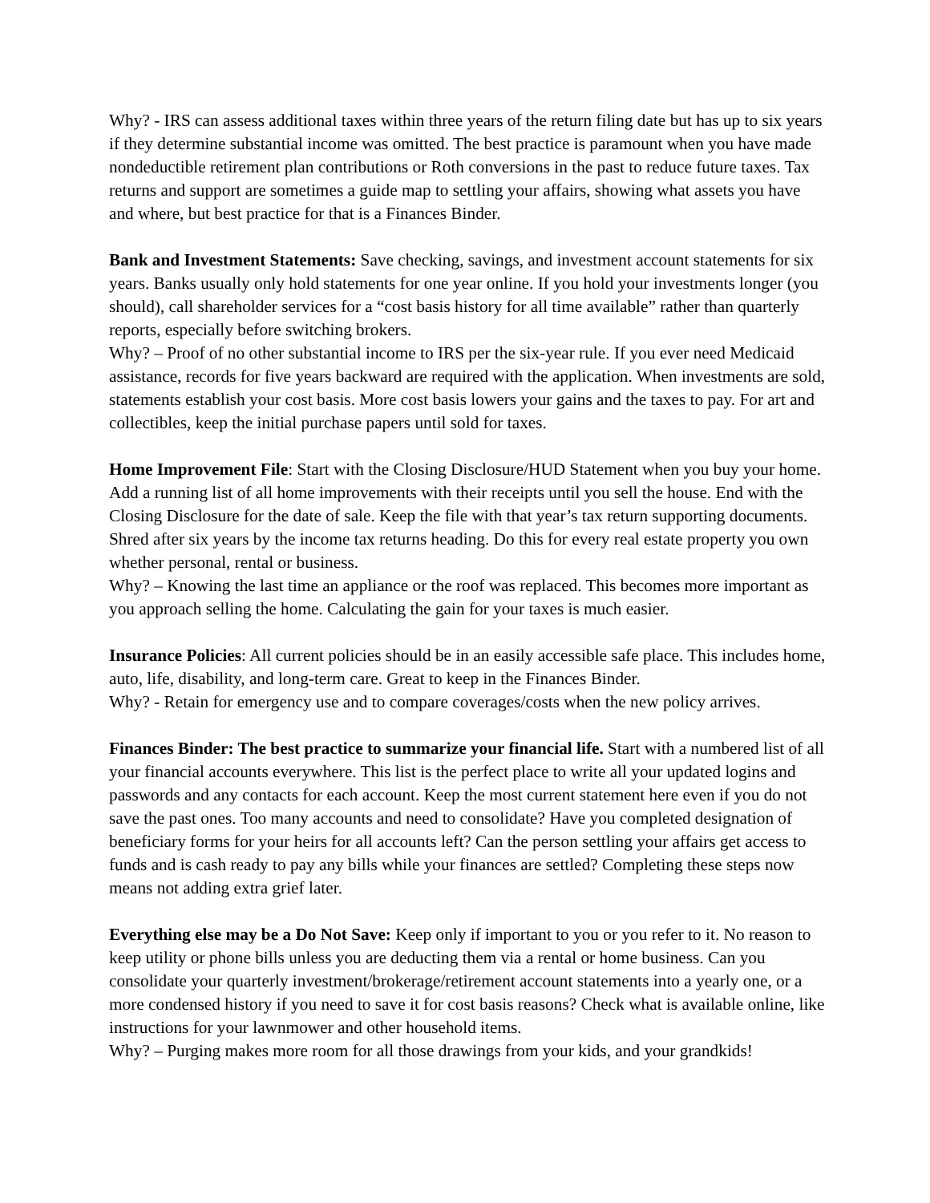Why? - IRS can assess additional taxes within three years of the return filing date but has up to six years if they determine substantial income was omitted. The best practice is paramount when you have made nondeductible retirement plan contributions or Roth conversions in the past to reduce future taxes. Tax returns and support are sometimes a guide map to settling your affairs, showing what assets you have and where, but best practice for that is a Finances Binder.
Bank and Investment Statements: Save checking, savings, and investment account statements for six years. Banks usually only hold statements for one year online. If you hold your investments longer (you should), call shareholder services for a “cost basis history for all time available” rather than quarterly reports, especially before switching brokers.
Why? – Proof of no other substantial income to IRS per the six-year rule. If you ever need Medicaid assistance, records for five years backward are required with the application. When investments are sold, statements establish your cost basis. More cost basis lowers your gains and the taxes to pay. For art and collectibles, keep the initial purchase papers until sold for taxes.
Home Improvement File: Start with the Closing Disclosure/HUD Statement when you buy your home. Add a running list of all home improvements with their receipts until you sell the house. End with the Closing Disclosure for the date of sale. Keep the file with that year’s tax return supporting documents. Shred after six years by the income tax returns heading. Do this for every real estate property you own whether personal, rental or business.
Why? – Knowing the last time an appliance or the roof was replaced. This becomes more important as you approach selling the home. Calculating the gain for your taxes is much easier.
Insurance Policies: All current policies should be in an easily accessible safe place. This includes home, auto, life, disability, and long-term care. Great to keep in the Finances Binder.
Why? - Retain for emergency use and to compare coverages/costs when the new policy arrives.
Finances Binder: The best practice to summarize your financial life. Start with a numbered list of all your financial accounts everywhere. This list is the perfect place to write all your updated logins and passwords and any contacts for each account. Keep the most current statement here even if you do not save the past ones. Too many accounts and need to consolidate? Have you completed designation of beneficiary forms for your heirs for all accounts left? Can the person settling your affairs get access to funds and is cash ready to pay any bills while your finances are settled? Completing these steps now means not adding extra grief later.
Everything else may be a Do Not Save: Keep only if important to you or you refer to it. No reason to keep utility or phone bills unless you are deducting them via a rental or home business. Can you consolidate your quarterly investment/brokerage/retirement account statements into a yearly one, or a more condensed history if you need to save it for cost basis reasons? Check what is available online, like instructions for your lawnmower and other household items.
Why? – Purging makes more room for all those drawings from your kids, and your grandkids!